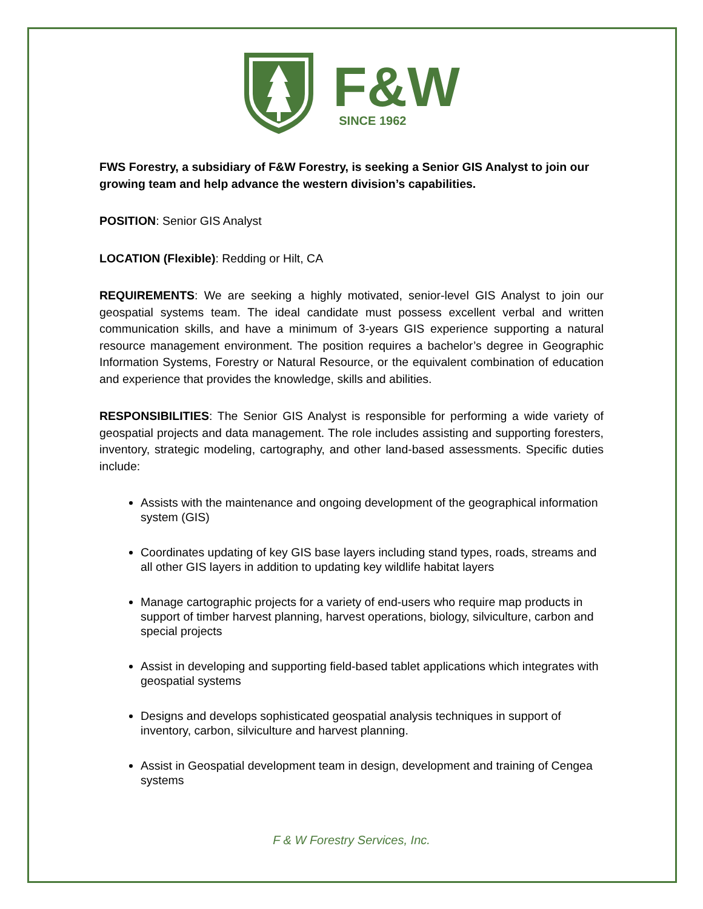F&W
SINCE 1962
FWS Forestry, a subsidiary of F&W Forestry, is seeking a Senior GIS Analyst to join our growing team and help advance the western division’s capabilities.
POSITION: Senior GIS Analyst
LOCATION (Flexible): Redding or Hilt, CA
REQUIREMENTS: We are seeking a highly motivated, senior-level GIS Analyst to join our geospatial systems team. The ideal candidate must possess excellent verbal and written communication skills, and have a minimum of 3-years GIS experience supporting a natural resource management environment. The position requires a bachelor’s degree in Geographic Information Systems, Forestry or Natural Resource, or the equivalent combination of education and experience that provides the knowledge, skills and abilities.
RESPONSIBILITIES: The Senior GIS Analyst is responsible for performing a wide variety of geospatial projects and data management. The role includes assisting and supporting foresters, inventory, strategic modeling, cartography, and other land-based assessments. Specific duties include:
Assists with the maintenance and ongoing development of the geographical information system (GIS)
Coordinates updating of key GIS base layers including stand types, roads, streams and all other GIS layers in addition to updating key wildlife habitat layers
Manage cartographic projects for a variety of end-users who require map products in support of timber harvest planning, harvest operations, biology, silviculture, carbon and special projects
Assist in developing and supporting field-based tablet applications which integrates with geospatial systems
Designs and develops sophisticated geospatial analysis techniques in support of inventory, carbon, silviculture and harvest planning.
Assist in Geospatial development team in design, development and training of Cengea systems
F & W Forestry Services, Inc.